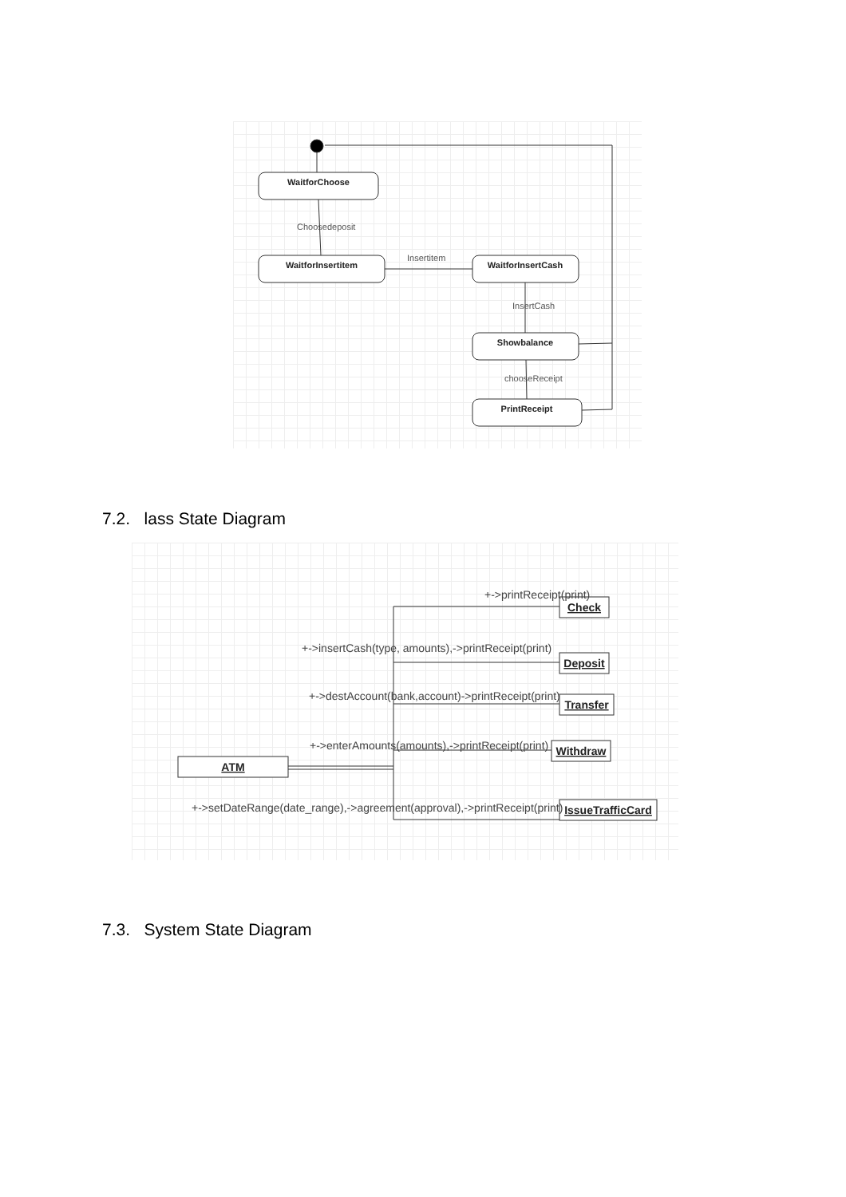WaitforChoose
WaitforInsertitem
WaitforInsertCash
Showbalance
PrintReceipt
Choosedeposit
Insertitem
InsertCash
chooseReceipt
7.2. lass State Diagram
ATM
Check
Deposit
Transfer
Withdraw
IssueTrafficCard
+->printReceipt(print)
+->insertCash(type, amounts),->printReceipt(print)
+->destAccount(bank,account)->printReceipt(print)
+->enterAmounts(amounts),->printReceipt(print)
+->setDateRange(date_range),->agreement(approval),->printReceipt(print)
7.3. System State Diagram